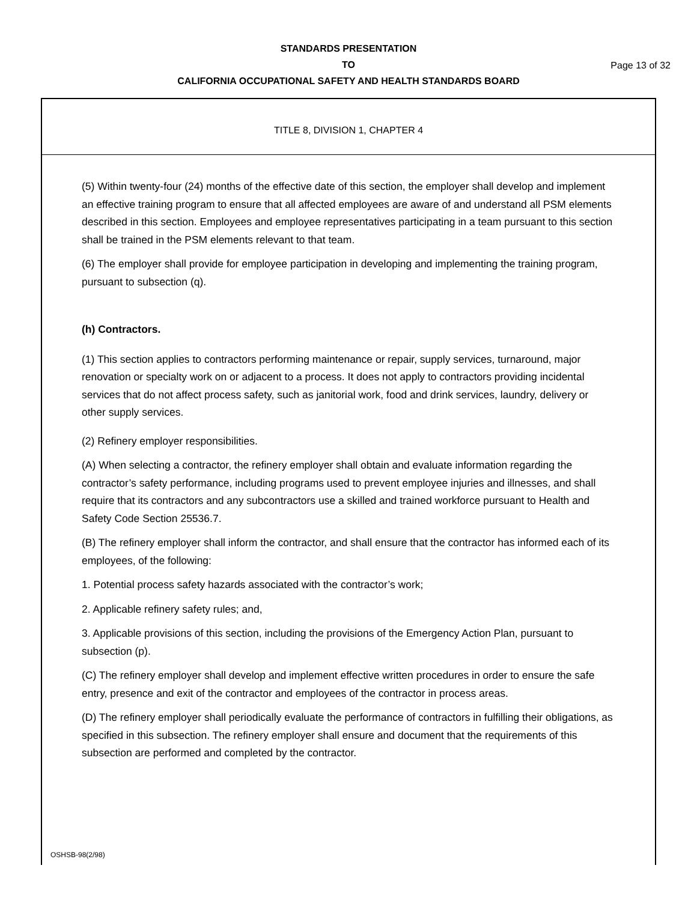STANDARDS PRESENTATION
TO
CALIFORNIA OCCUPATIONAL SAFETY AND HEALTH STANDARDS BOARD
Page 13 of 32
TITLE 8, DIVISION 1, CHAPTER 4
(5) Within twenty-four (24) months of the effective date of this section, the employer shall develop and implement an effective training program to ensure that all affected employees are aware of and understand all PSM elements described in this section. Employees and employee representatives participating in a team pursuant to this section shall be trained in the PSM elements relevant to that team.
(6) The employer shall provide for employee participation in developing and implementing the training program, pursuant to subsection (q).
(h) Contractors.
(1) This section applies to contractors performing maintenance or repair, supply services, turnaround, major renovation or specialty work on or adjacent to a process. It does not apply to contractors providing incidental services that do not affect process safety, such as janitorial work, food and drink services, laundry, delivery or other supply services.
(2) Refinery employer responsibilities.
(A) When selecting a contractor, the refinery employer shall obtain and evaluate information regarding the contractor’s safety performance, including programs used to prevent employee injuries and illnesses, and shall require that its contractors and any subcontractors use a skilled and trained workforce pursuant to Health and Safety Code Section 25536.7.
(B) The refinery employer shall inform the contractor, and shall ensure that the contractor has informed each of its employees, of the following:
1. Potential process safety hazards associated with the contractor’s work;
2. Applicable refinery safety rules; and,
3. Applicable provisions of this section, including the provisions of the Emergency Action Plan, pursuant to subsection (p).
(C) The refinery employer shall develop and implement effective written procedures in order to ensure the safe entry, presence and exit of the contractor and employees of the contractor in process areas.
(D) The refinery employer shall periodically evaluate the performance of contractors in fulfilling their obligations, as specified in this subsection. The refinery employer shall ensure and document that the requirements of this subsection are performed and completed by the contractor.
OSHSB-98(2/98)